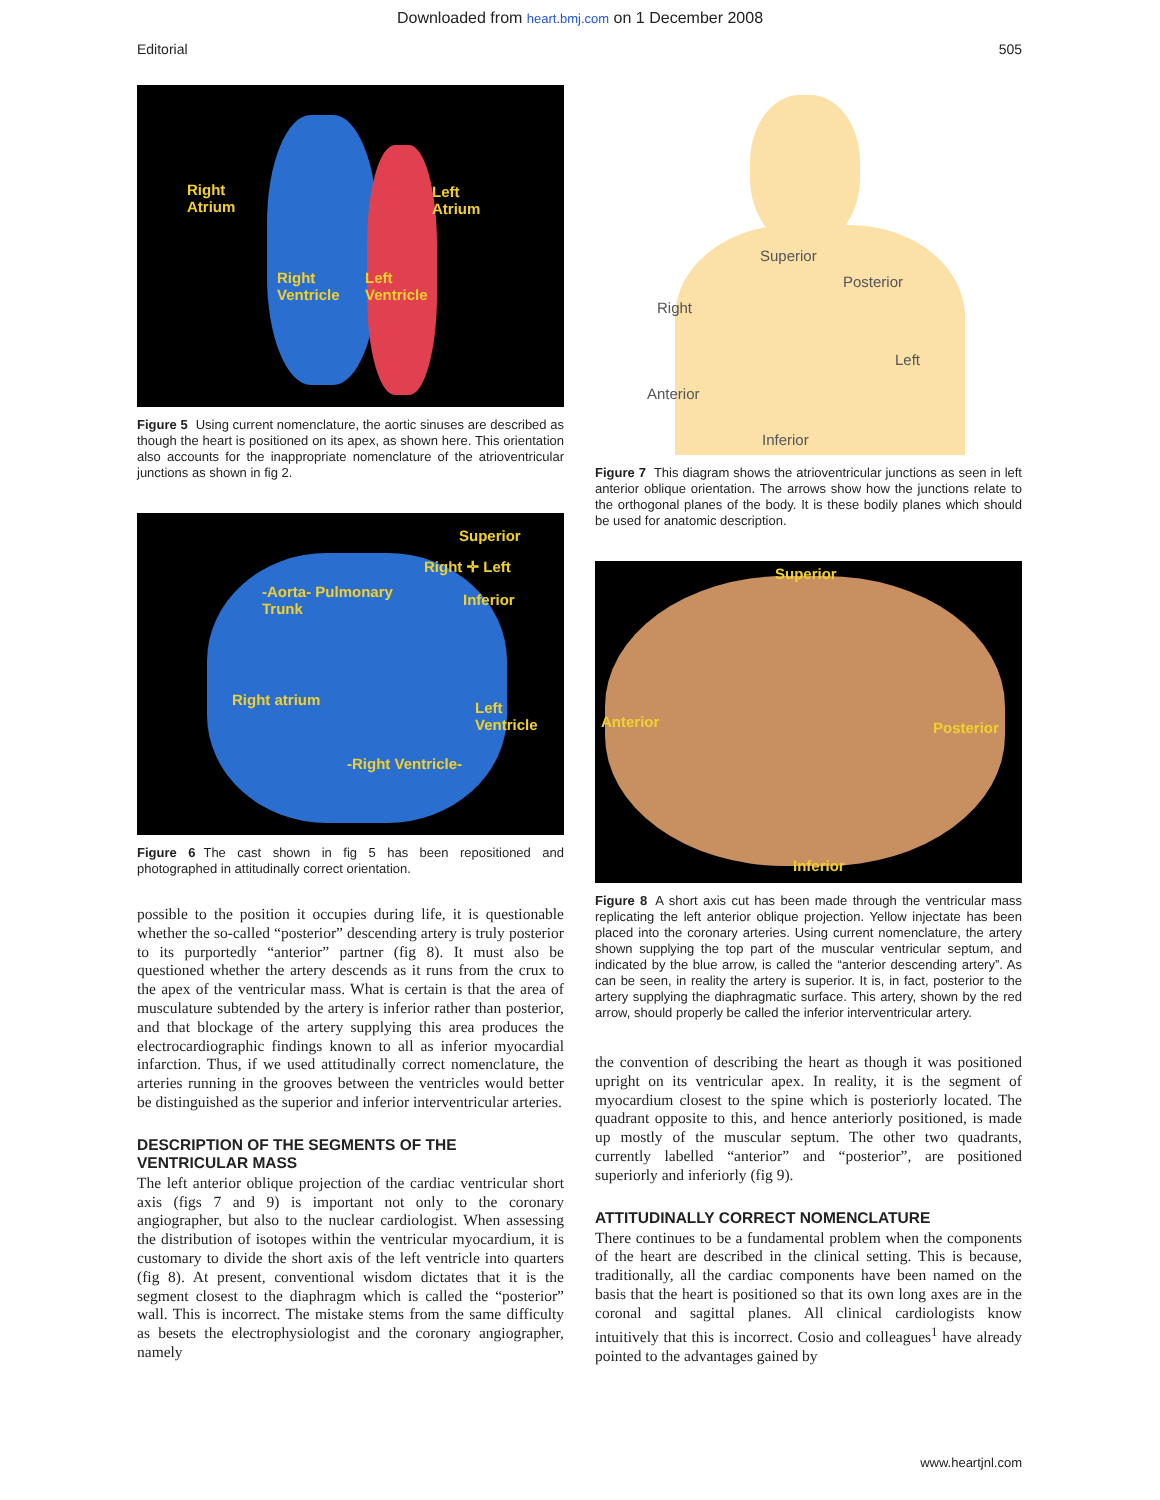Downloaded from heart.bmj.com on 1 December 2008
Editorial 505
Right
Atrium
Left
Atrium
Right
Ventricle
Left
Ventricle
Figure 5 Using current nomenclature, the aortic sinuses are described as though the heart is positioned on its apex, as shown here. This orientation also accounts for the inappropriate nomenclature of the atrioventricular junctions as shown in fig 2.
Superior
Right ✛ Left
Inferior -Aorta- Pulmonary
Trunk
Right atrium Left
Ventricle
-Right Ventricle-
Figure 6 The cast shown in fig 5 has been repositioned and photographed in attitudinally correct orientation.
possible to the position it occupies during life, it is questionable whether the so-called “posterior” descending artery is truly posterior to its purportedly “anterior” partner (fig 8). It must also be questioned whether the artery descends as it runs from the crux to the apex of the ventricular mass. What is certain is that the area of musculature subtended by the artery is inferior rather than posterior, and that blockage of the artery supplying this area produces the electrocardiographic findings known to all as inferior myocardial infarction. Thus, if we used attitudinally correct nomenclature, the arteries running in the grooves between the ventricles would better be distinguished as the superior and inferior interventricular arteries.
DESCRIPTION OF THE SEGMENTS OF THE VENTRICULAR MASS
The left anterior oblique projection of the cardiac ventricular short axis (figs 7 and 9) is important not only to the coronary angiographer, but also to the nuclear cardiologist. When assessing the distribution of isotopes within the ventricular myocardium, it is customary to divide the short axis of the left ventricle into quarters (fig 8). At present, conventional wisdom dictates that it is the segment closest to the diaphragm which is called the “posterior” wall. This is incorrect. The mistake stems from the same difficulty as besets the electrophysiologist and the coronary angiographer, namely
Superior
Posterior
Right
Left
Anterior
Inferior
Figure 7 This diagram shows the atrioventricular junctions as seen in left anterior oblique orientation. The arrows show how the junctions relate to the orthogonal planes of the body. It is these bodily planes which should be used for anatomic description.
Superior
Anterior Posterior
Inferior
Figure 8 A short axis cut has been made through the ventricular mass replicating the left anterior oblique projection. Yellow injectate has been placed into the coronary arteries. Using current nomenclature, the artery shown supplying the top part of the muscular ventricular septum, and indicated by the blue arrow, is called the “anterior descending artery”. As can be seen, in reality the artery is superior. It is, in fact, posterior to the artery supplying the diaphragmatic surface. This artery, shown by the red arrow, should properly be called the inferior interventricular artery.
the convention of describing the heart as though it was positioned upright on its ventricular apex. In reality, it is the segment of myocardium closest to the spine which is posteriorly located. The quadrant opposite to this, and hence anteriorly positioned, is made up mostly of the muscular septum. The other two quadrants, currently labelled “anterior” and “posterior”, are positioned superiorly and inferiorly (fig 9).
ATTITUDINALLY CORRECT NOMENCLATURE
There continues to be a fundamental problem when the components of the heart are described in the clinical setting. This is because, traditionally, all the cardiac components have been named on the basis that the heart is positioned so that its own long axes are in the coronal and sagittal planes. All clinical cardiologists know intuitively that this is incorrect. Cosio and colleagues<sup>1</sup> have already pointed to the advantages gained by
www.heartjnl.com